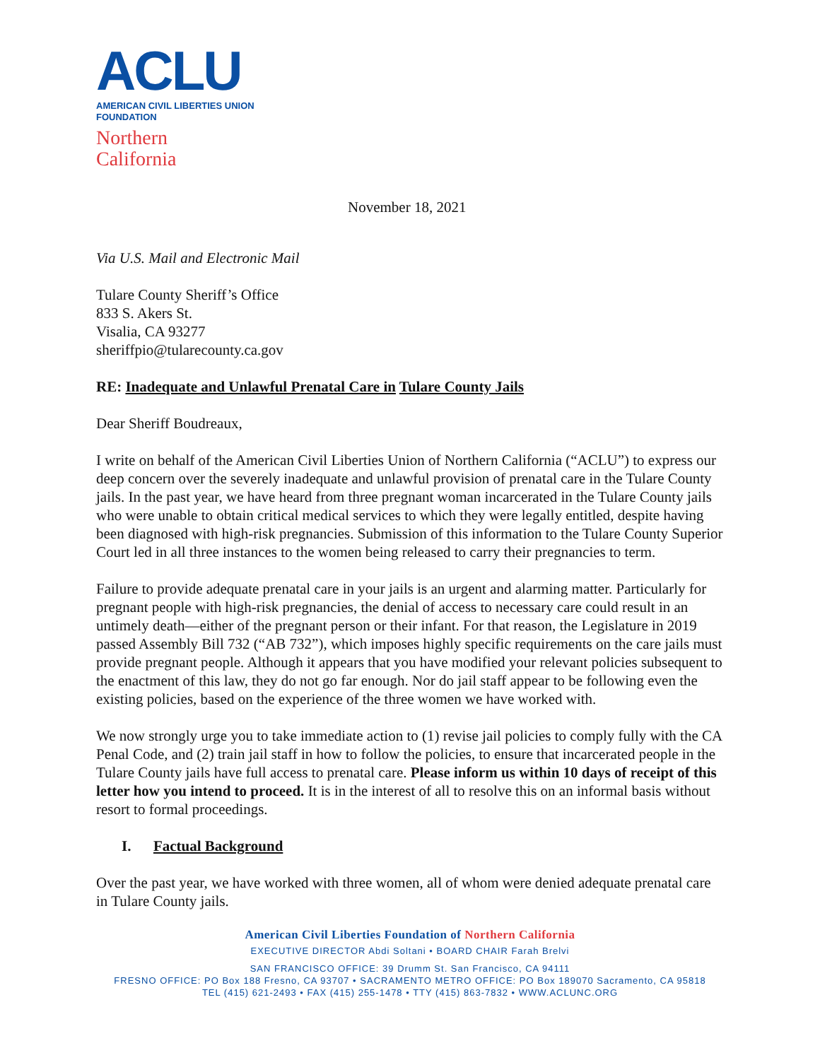ACLU
AMERICAN CIVIL LIBERTIES UNION
FOUNDATION
Northern
California
November 18, 2021
Via U.S. Mail and Electronic Mail
Tulare County Sheriff’s Office
833 S. Akers St.
Visalia, CA 93277
sheriffpio@tularecounty.ca.gov
RE: Inadequate and Unlawful Prenatal Care in Tulare County Jails
Dear Sheriff Boudreaux,
I write on behalf of the American Civil Liberties Union of Northern California (“ACLU”) to express our deep concern over the severely inadequate and unlawful provision of prenatal care in the Tulare County jails. In the past year, we have heard from three pregnant woman incarcerated in the Tulare County jails who were unable to obtain critical medical services to which they were legally entitled, despite having been diagnosed with high-risk pregnancies. Submission of this information to the Tulare County Superior Court led in all three instances to the women being released to carry their pregnancies to term.
Failure to provide adequate prenatal care in your jails is an urgent and alarming matter. Particularly for pregnant people with high-risk pregnancies, the denial of access to necessary care could result in an untimely death—either of the pregnant person or their infant. For that reason, the Legislature in 2019 passed Assembly Bill 732 (“AB 732”), which imposes highly specific requirements on the care jails must provide pregnant people. Although it appears that you have modified your relevant policies subsequent to the enactment of this law, they do not go far enough. Nor do jail staff appear to be following even the existing policies, based on the experience of the three women we have worked with.
We now strongly urge you to take immediate action to (1) revise jail policies to comply fully with the CA Penal Code, and (2) train jail staff in how to follow the policies, to ensure that incarcerated people in the Tulare County jails have full access to prenatal care. Please inform us within 10 days of receipt of this letter how you intend to proceed. It is in the interest of all to resolve this on an informal basis without resort to formal proceedings.
I. Factual Background
Over the past year, we have worked with three women, all of whom were denied adequate prenatal care in Tulare County jails.
American Civil Liberties Foundation of Northern California
EXECUTIVE DIRECTOR Abdi Soltani • BOARD CHAIR Farah Brelvi
SAN FRANCISCO OFFICE: 39 Drumm St. San Francisco, CA 94111
FRESNO OFFICE: PO Box 188 Fresno, CA 93707 • SACRAMENTO METRO OFFICE: PO Box 189070 Sacramento, CA 95818
TEL (415) 621-2493 • FAX (415) 255-1478 • TTY (415) 863-7832 • WWW.ACLUNC.ORG